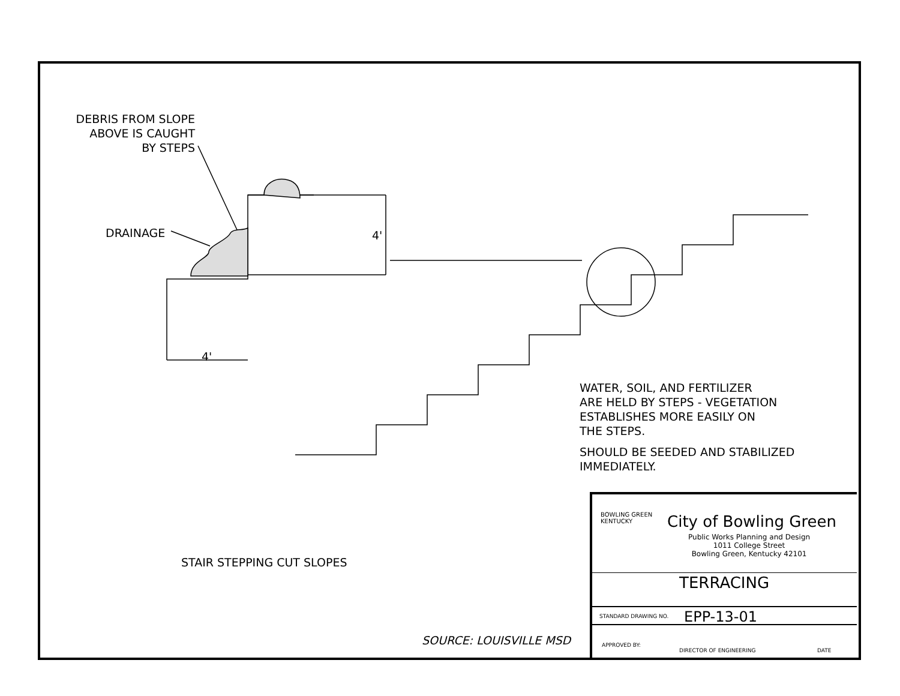DEBRIS FROM SLOPE
ABOVE IS CAUGHT
BY STEPS
DRAINAGE 4'
4'
WATER, SOIL, AND FERTILIZER
ARE HELD BY STEPS - VEGETATION
ESTABLISHES MORE EASILY ON
THE STEPS.
SHOULD BE SEEDED AND STABILIZED
IMMEDIATELY.
STAIR STEPPING CUT SLOPES
SOURCE: LOUISVILLE MSD
BOWLING GREEN
KENTUCKY
City of Bowling Green
Public Works Planning and Design
1011 College Street
Bowling Green, Kentucky 42101
TERRACING
STANDARD DRAWING NO. EPP-13-01
APPROVED BY:
DIRECTOR OF ENGINEERING DATE